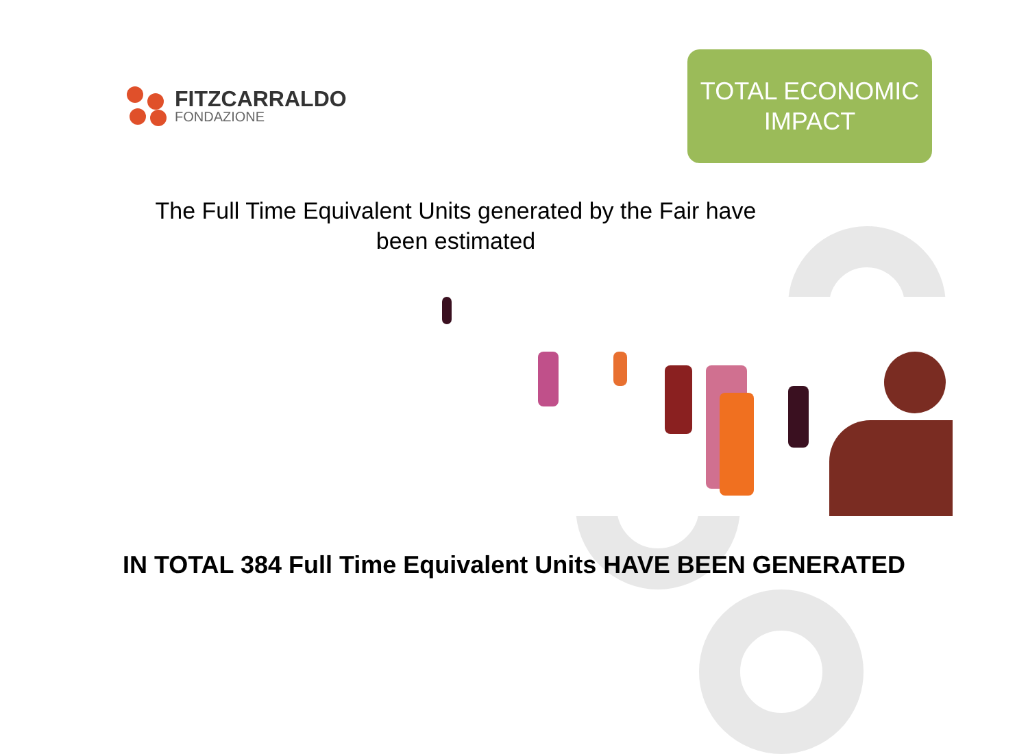FITZCARRALDO
FONDAZIONE
TOTAL ECONOMIC
IMPACT
The Full Time Equivalent Units generated by the Fair have been estimated
IN TOTAL 384 Full Time Equivalent Units HAVE BEEN GENERATED